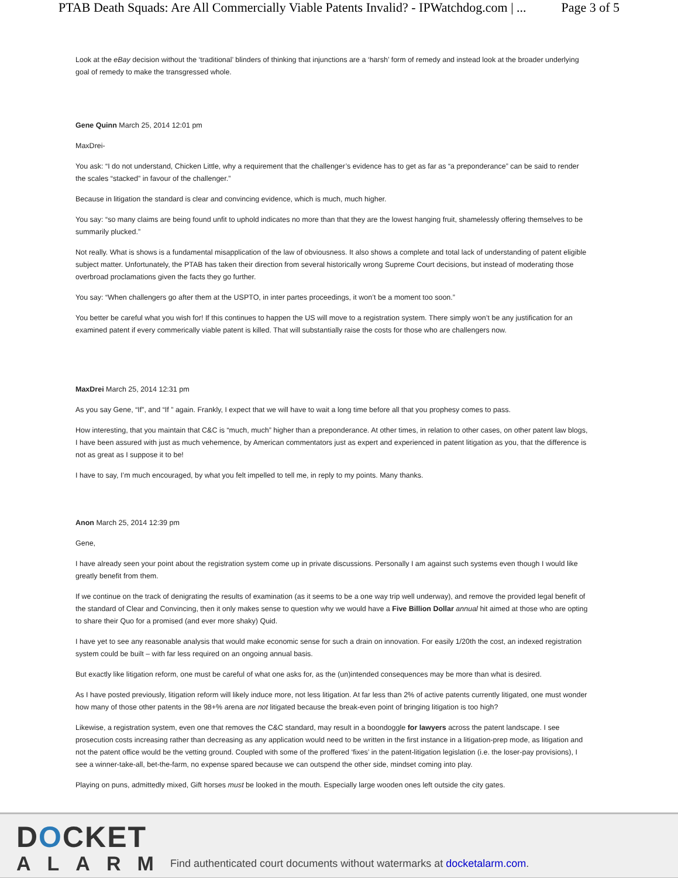PTAB Death Squads: Are All Commercially Viable Patents Invalid? - IPWatchdog.com | ... Page 3 of 5
Look at the eBay decision without the ‘traditional’ blinders of thinking that injunctions are a ‘harsh’ form of remedy and instead look at the broader underlying goal of remedy to make the transgressed whole.
Gene Quinn March 25, 2014 12:01 pm
MaxDrei-
You ask: “I do not understand, Chicken Little, why a requirement that the challenger’s evidence has to get as far as “a preponderance” can be said to render the scales “stacked” in favour of the challenger.”
Because in litigation the standard is clear and convincing evidence, which is much, much higher.
You say: “so many claims are being found unfit to uphold indicates no more than that they are the lowest hanging fruit, shamelessly offering themselves to be summarily plucked.”
Not really. What is shows is a fundamental misapplication of the law of obviousness. It also shows a complete and total lack of understanding of patent eligible subject matter. Unfortunately, the PTAB has taken their direction from several historically wrong Supreme Court decisions, but instead of moderating those overbroad proclamations given the facts they go further.
You say: “When challengers go after them at the USPTO, in inter partes proceedings, it won’t be a moment too soon.”
You better be careful what you wish for! If this continues to happen the US will move to a registration system. There simply won’t be any justification for an examined patent if every commerically viable patent is killed. That will substantially raise the costs for those who are challengers now.
MaxDrei March 25, 2014 12:31 pm
As you say Gene, “If”, and “If ” again. Frankly, I expect that we will have to wait a long time before all that you prophesy comes to pass.
How interesting, that you maintain that C&C is “much, much” higher than a preponderance. At other times, in relation to other cases, on other patent law blogs, I have been assured with just as much vehemence, by American commentators just as expert and experienced in patent litigation as you, that the difference is not as great as I suppose it to be!
I have to say, I’m much encouraged, by what you felt impelled to tell me, in reply to my points. Many thanks.
Anon March 25, 2014 12:39 pm
Gene,
I have already seen your point about the registration system come up in private discussions. Personally I am against such systems even though I would like greatly benefit from them.
If we continue on the track of denigrating the results of examination (as it seems to be a one way trip well underway), and remove the provided legal benefit of the standard of Clear and Convincing, then it only makes sense to question why we would have a Five Billion Dollar annual hit aimed at those who are opting to share their Quo for a promised (and ever more shaky) Quid.
I have yet to see any reasonable analysis that would make economic sense for such a drain on innovation. For easily 1/20th the cost, an indexed registration system could be built – with far less required on an ongoing annual basis.
But exactly like litigation reform, one must be careful of what one asks for, as the (un)intended consequences may be more than what is desired.
As I have posted previously, litigation reform will likely induce more, not less litigation. At far less than 2% of active patents currently litigated, one must wonder how many of those other patents in the 98+% arena are not litigated because the break-even point of bringing litigation is too high?
Likewise, a registration system, even one that removes the C&C standard, may result in a boondoggle for lawyers across the patent landscape. I see prosecution costs increasing rather than decreasing as any application would need to be written in the first instance in a litigation-prep mode, as litigation and not the patent office would be the vetting ground. Coupled with some of the proffered ‘fixes’ in the patent-litigation legislation (i.e. the loser-pay provisions), I see a winner-take-all, bet-the-farm, no expense spared because we can outspend the other side, mindset coming into play.
Playing on puns, admittedly mixed, Gift horses must be looked in the mouth. Especially large wooden ones left outside the city gates.
DOCKET
ALARM
Find authenticated court documents without watermarks at docketalarm.com.